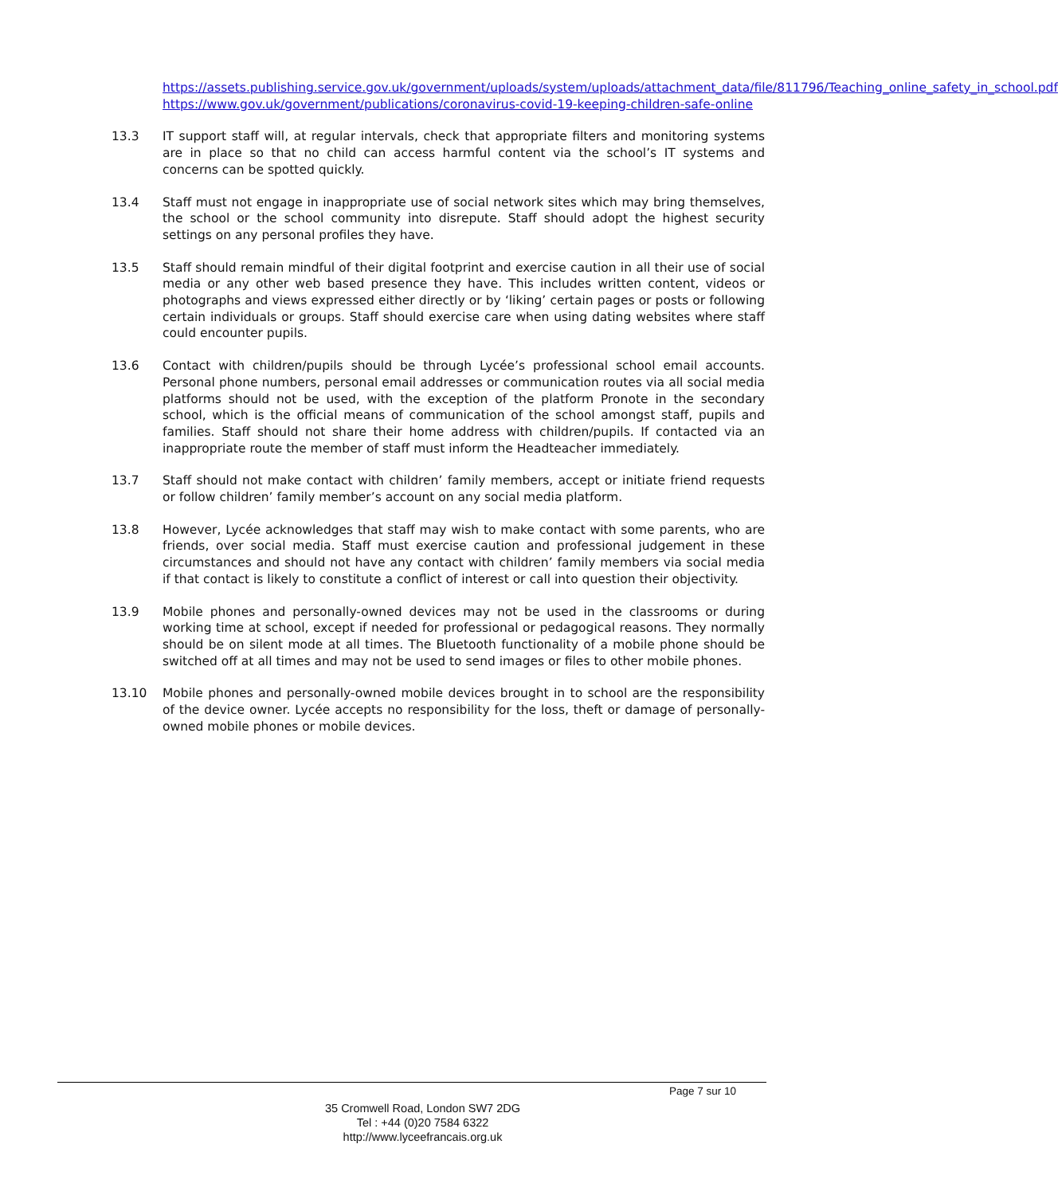https://assets.publishing.service.gov.uk/government/uploads/system/uploads/attachment_data/file/811796/Teaching_online_safety_in_school.pdf
https://www.gov.uk/government/publications/coronavirus-covid-19-keeping-children-safe-online
13.3 IT support staff will, at regular intervals, check that appropriate filters and monitoring systems are in place so that no child can access harmful content via the school’s IT systems and concerns can be spotted quickly.
13.4 Staff must not engage in inappropriate use of social network sites which may bring themselves, the school or the school community into disrepute. Staff should adopt the highest security settings on any personal profiles they have.
13.5 Staff should remain mindful of their digital footprint and exercise caution in all their use of social media or any other web based presence they have. This includes written content, videos or photographs and views expressed either directly or by ‘liking’ certain pages or posts or following certain individuals or groups. Staff should exercise care when using dating websites where staff could encounter pupils.
13.6 Contact with children/pupils should be through Lycée’s professional school email accounts. Personal phone numbers, personal email addresses or communication routes via all social media platforms should not be used, with the exception of the platform Pronote in the secondary school, which is the official means of communication of the school amongst staff, pupils and families. Staff should not share their home address with children/pupils. If contacted via an inappropriate route the member of staff must inform the Headteacher immediately.
13.7 Staff should not make contact with children’ family members, accept or initiate friend requests or follow children’ family member’s account on any social media platform.
13.8 However, Lycée acknowledges that staff may wish to make contact with some parents, who are friends, over social media. Staff must exercise caution and professional judgement in these circumstances and should not have any contact with children’ family members via social media if that contact is likely to constitute a conflict of interest or call into question their objectivity.
13.9 Mobile phones and personally-owned devices may not be used in the classrooms or during working time at school, except if needed for professional or pedagogical reasons. They normally should be on silent mode at all times. The Bluetooth functionality of a mobile phone should be switched off at all times and may not be used to send images or files to other mobile phones.
13.10 Mobile phones and personally-owned mobile devices brought in to school are the responsibility of the device owner. Lycée accepts no responsibility for the loss, theft or damage of personally-owned mobile phones or mobile devices.
Page 7 sur 10
35 Cromwell Road, London SW7 2DG
Tel : +44 (0)20 7584 6322
http://www.lyceefrancais.org.uk